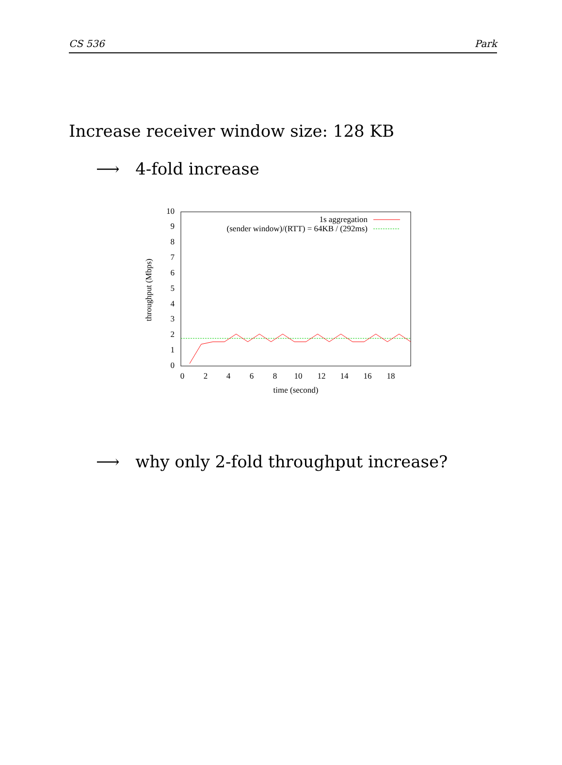CS 536 Park
Increase receiver window size: 128 KB
⟶ 4-fold increase
0
1
2
3
4
5
6
7
8
9
10
0
2
4
6
8
10
12
14
16
18
time (second)
throughput (Mbps)
1s aggregation
(sender window)/(RTT) = 64KB / (292ms)
⟶ why only 2-fold throughput increase?